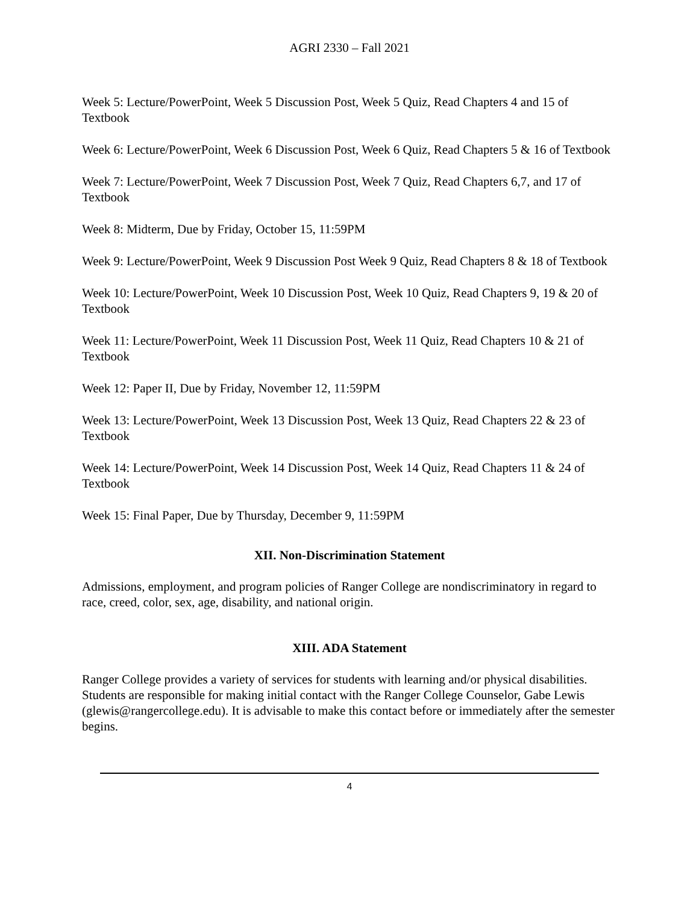AGRI 2330 – Fall 2021
Week 5: Lecture/PowerPoint, Week 5 Discussion Post, Week 5 Quiz, Read Chapters 4 and 15 of Textbook
Week 6: Lecture/PowerPoint, Week 6 Discussion Post, Week 6 Quiz, Read Chapters 5 & 16 of Textbook
Week 7: Lecture/PowerPoint, Week 7 Discussion Post, Week 7 Quiz, Read Chapters 6,7, and 17 of Textbook
Week 8: Midterm, Due by Friday, October 15, 11:59PM
Week 9: Lecture/PowerPoint, Week 9 Discussion Post Week 9 Quiz, Read Chapters 8 & 18 of Textbook
Week 10: Lecture/PowerPoint, Week 10 Discussion Post, Week 10 Quiz, Read Chapters 9, 19 & 20 of Textbook
Week 11: Lecture/PowerPoint, Week 11 Discussion Post, Week 11 Quiz, Read Chapters 10 & 21 of Textbook
Week 12: Paper II, Due by Friday, November 12, 11:59PM
Week 13: Lecture/PowerPoint, Week 13 Discussion Post, Week 13 Quiz, Read Chapters 22 & 23 of Textbook
Week 14: Lecture/PowerPoint, Week 14 Discussion Post, Week 14 Quiz, Read Chapters 11 & 24 of Textbook
Week 15: Final Paper, Due by Thursday, December 9, 11:59PM
XII. Non-Discrimination Statement
Admissions, employment, and program policies of Ranger College are nondiscriminatory in regard to race, creed, color, sex, age, disability, and national origin.
XIII. ADA Statement
Ranger College provides a variety of services for students with learning and/or physical disabilities. Students are responsible for making initial contact with the Ranger College Counselor, Gabe Lewis (glewis@rangercollege.edu). It is advisable to make this contact before or immediately after the semester begins.
4